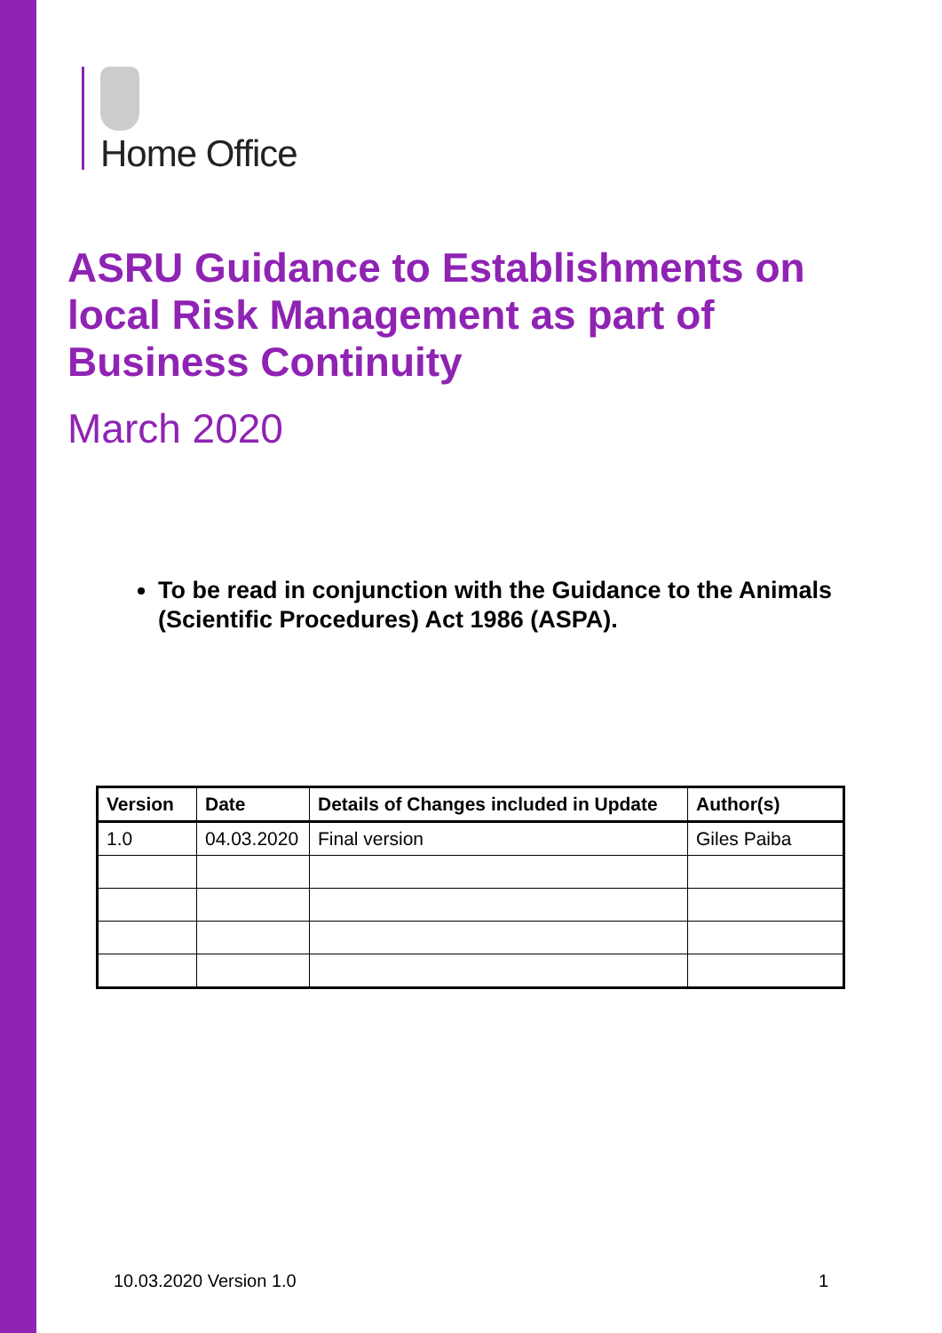Home Office
ASRU Guidance to Establishments on local Risk Management as part of Business Continuity
March 2020
To be read in conjunction with the Guidance to the Animals (Scientific Procedures) Act 1986 (ASPA).
| Version | Date | Details of Changes included in Update | Author(s) |
| --- | --- | --- | --- |
| 1.0 | 04.03.2020 | Final version | Giles Paiba |
10.03.2020 Version 1.0 1